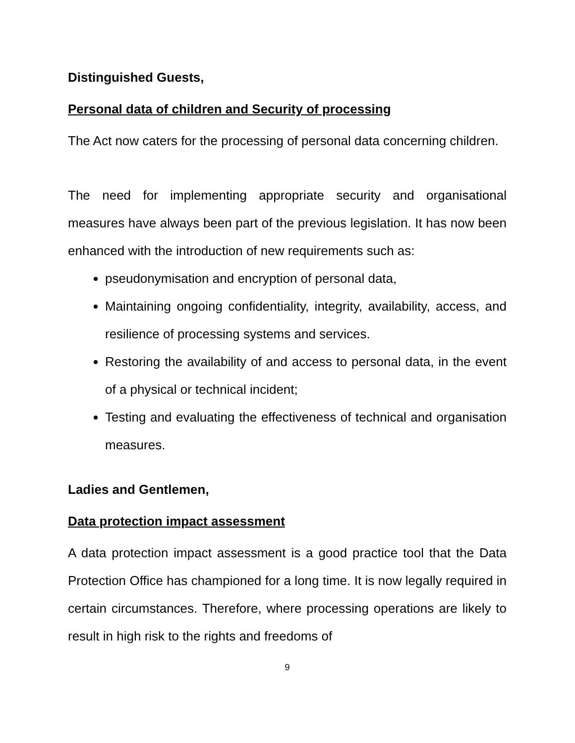Distinguished Guests,
Personal data of children and Security of processing
The Act now caters for the processing of personal data concerning children.
The need for implementing appropriate security and organisational measures have always been part of the previous legislation. It has now been enhanced with the introduction of new requirements such as:
pseudonymisation and encryption of personal data,
Maintaining ongoing confidentiality, integrity, availability, access, and resilience of processing systems and services.
Restoring the availability of and access to personal data, in the event of a physical or technical incident;
Testing and evaluating the effectiveness of technical and organisation measures.
Ladies and Gentlemen,
Data protection impact assessment
A data protection impact assessment is a good practice tool that the Data Protection Office has championed for a long time. It is now legally required in certain circumstances. Therefore, where processing operations are likely to result in high risk to the rights and freedoms of
9